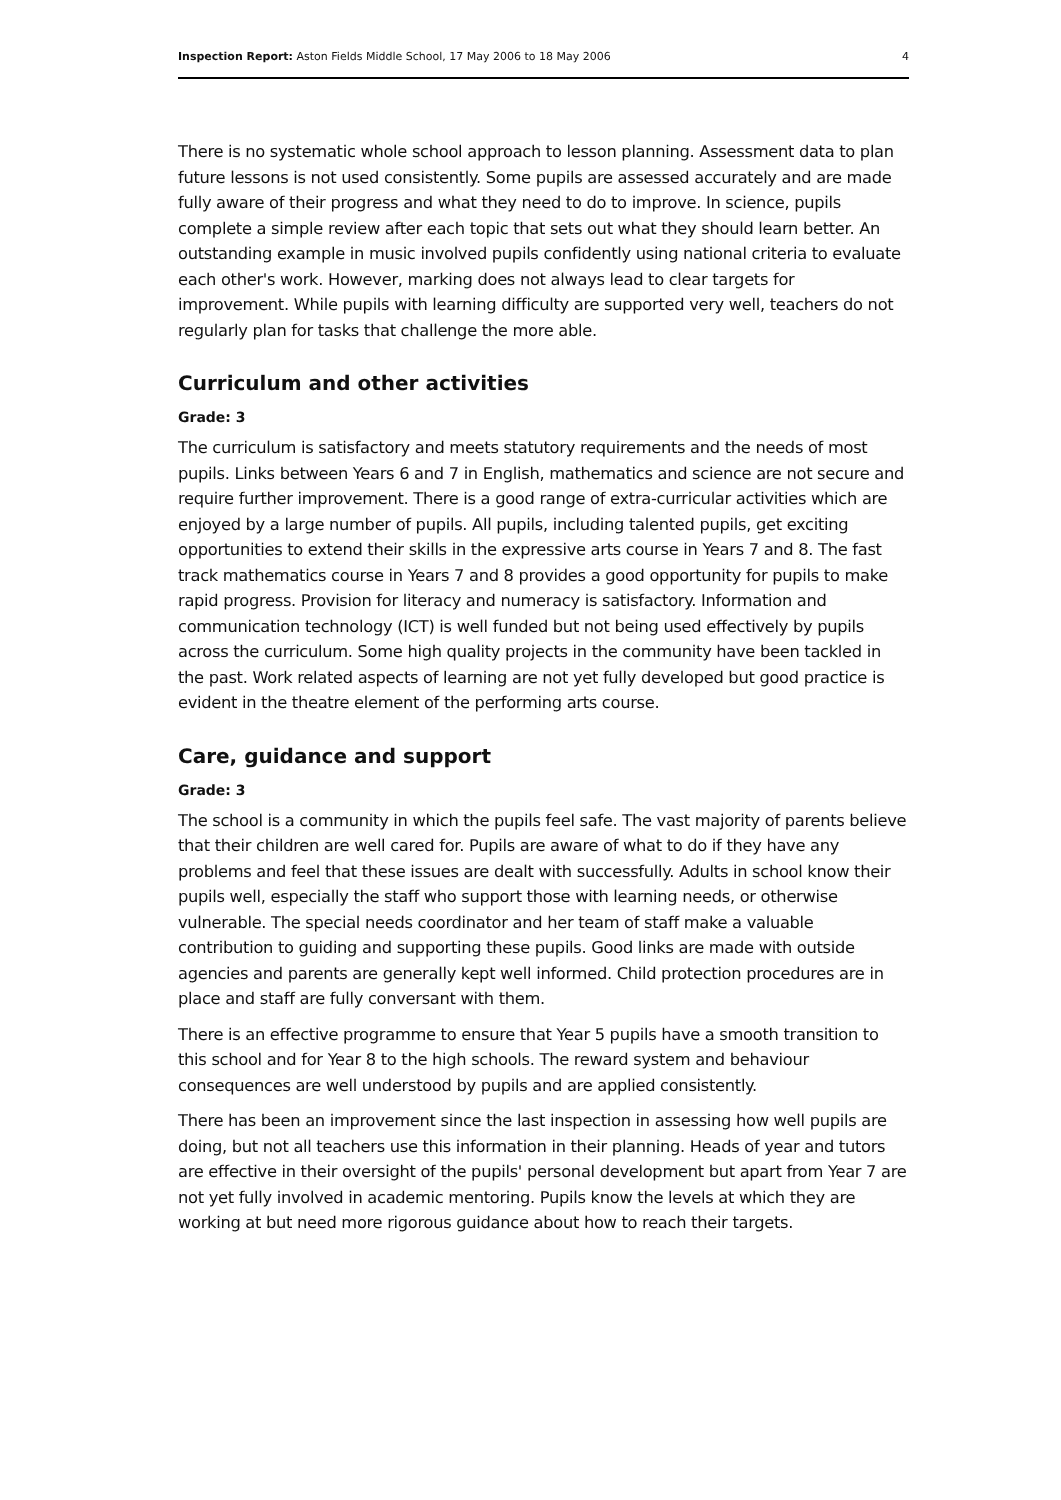Inspection Report: Aston Fields Middle School, 17 May 2006 to 18 May 2006 4
There is no systematic whole school approach to lesson planning. Assessment data to plan future lessons is not used consistently. Some pupils are assessed accurately and are made fully aware of their progress and what they need to do to improve. In science, pupils complete a simple review after each topic that sets out what they should learn better. An outstanding example in music involved pupils confidently using national criteria to evaluate each other's work. However, marking does not always lead to clear targets for improvement. While pupils with learning difficulty are supported very well, teachers do not regularly plan for tasks that challenge the more able.
Curriculum and other activities
Grade: 3
The curriculum is satisfactory and meets statutory requirements and the needs of most pupils. Links between Years 6 and 7 in English, mathematics and science are not secure and require further improvement. There is a good range of extra-curricular activities which are enjoyed by a large number of pupils. All pupils, including talented pupils, get exciting opportunities to extend their skills in the expressive arts course in Years 7 and 8. The fast track mathematics course in Years 7 and 8 provides a good opportunity for pupils to make rapid progress. Provision for literacy and numeracy is satisfactory. Information and communication technology (ICT) is well funded but not being used effectively by pupils across the curriculum. Some high quality projects in the community have been tackled in the past. Work related aspects of learning are not yet fully developed but good practice is evident in the theatre element of the performing arts course.
Care, guidance and support
Grade: 3
The school is a community in which the pupils feel safe. The vast majority of parents believe that their children are well cared for. Pupils are aware of what to do if they have any problems and feel that these issues are dealt with successfully. Adults in school know their pupils well, especially the staff who support those with learning needs, or otherwise vulnerable. The special needs coordinator and her team of staff make a valuable contribution to guiding and supporting these pupils. Good links are made with outside agencies and parents are generally kept well informed. Child protection procedures are in place and staff are fully conversant with them.
There is an effective programme to ensure that Year 5 pupils have a smooth transition to this school and for Year 8 to the high schools. The reward system and behaviour consequences are well understood by pupils and are applied consistently.
There has been an improvement since the last inspection in assessing how well pupils are doing, but not all teachers use this information in their planning. Heads of year and tutors are effective in their oversight of the pupils' personal development but apart from Year 7 are not yet fully involved in academic mentoring. Pupils know the levels at which they are working at but need more rigorous guidance about how to reach their targets.